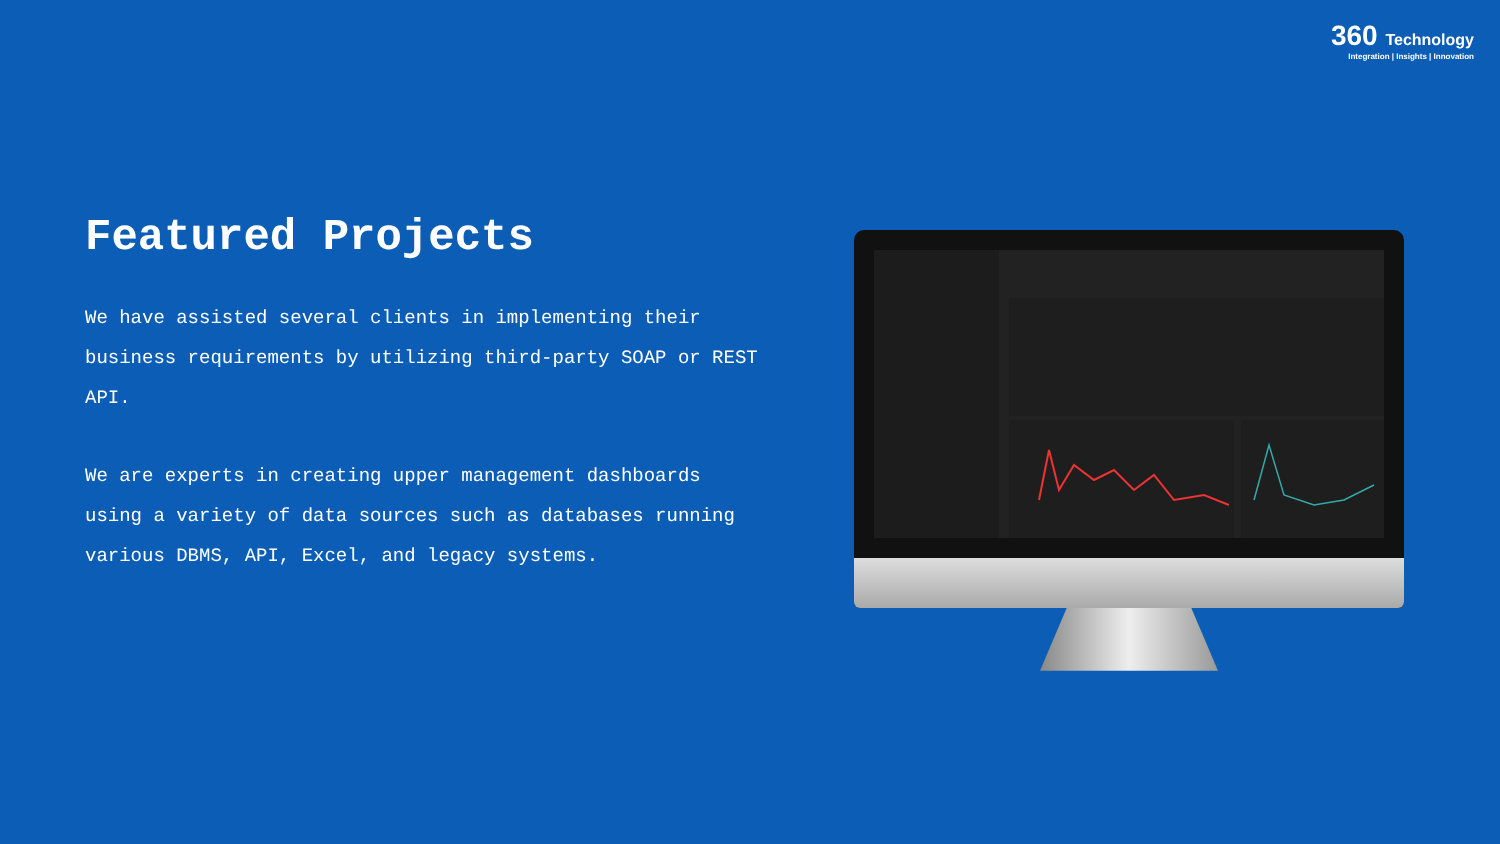360 Technology
Integration | Insights | Innovation
Featured Projects
We have assisted several clients in implementing their business requirements by utilizing third-party SOAP or REST API.
We are experts in creating upper management dashboards using a variety of data sources such as databases running various DBMS, API, Excel, and legacy systems.